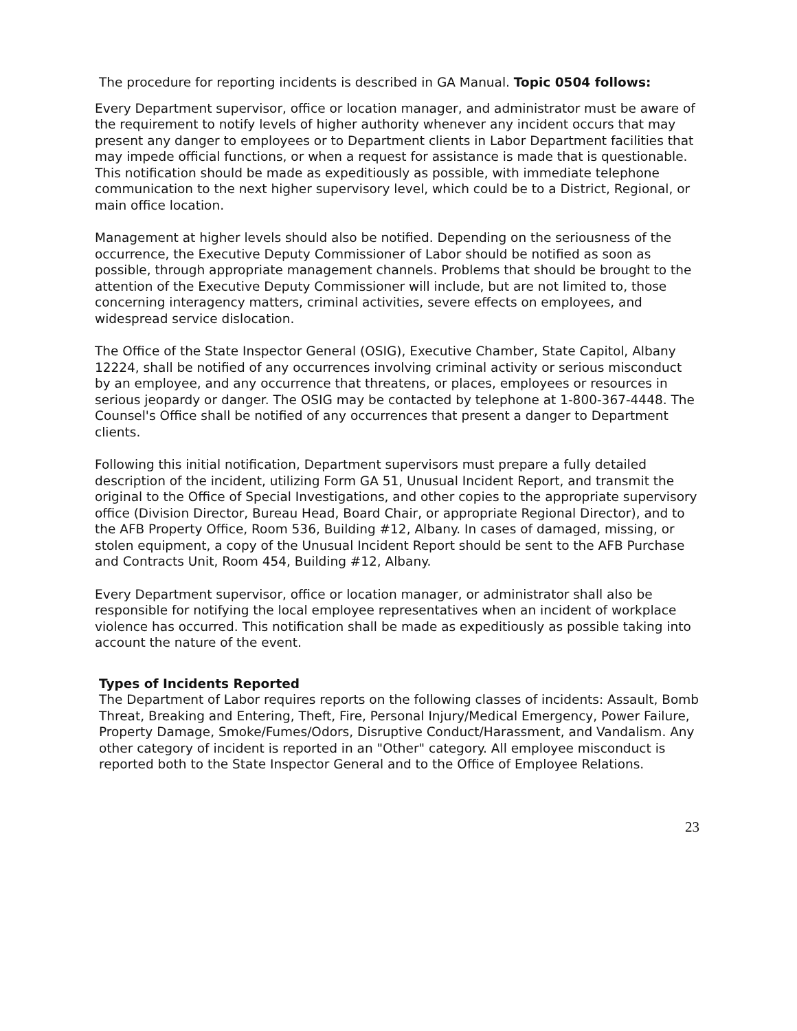The procedure for reporting incidents is described in GA Manual. Topic 0504 follows:
Every Department supervisor, office or location manager, and administrator must be aware of the requirement to notify levels of higher authority whenever any incident occurs that may present any danger to employees or to Department clients in Labor Department facilities that may impede official functions, or when a request for assistance is made that is questionable. This notification should be made as expeditiously as possible, with immediate telephone communication to the next higher supervisory level, which could be to a District, Regional, or main office location.
Management at higher levels should also be notified. Depending on the seriousness of the occurrence, the Executive Deputy Commissioner of Labor should be notified as soon as possible, through appropriate management channels. Problems that should be brought to the attention of the Executive Deputy Commissioner will include, but are not limited to, those concerning interagency matters, criminal activities, severe effects on employees, and widespread service dislocation.
The Office of the State Inspector General (OSIG), Executive Chamber, State Capitol, Albany 12224, shall be notified of any occurrences involving criminal activity or serious misconduct by an employee, and any occurrence that threatens, or places, employees or resources in serious jeopardy or danger. The OSIG may be contacted by telephone at 1-800-367-4448. The Counsel's Office shall be notified of any occurrences that present a danger to Department clients.
Following this initial notification, Department supervisors must prepare a fully detailed description of the incident, utilizing Form GA 51, Unusual Incident Report, and transmit the original to the Office of Special Investigations, and other copies to the appropriate supervisory office (Division Director, Bureau Head, Board Chair, or appropriate Regional Director), and to the AFB Property Office, Room 536, Building #12, Albany. In cases of damaged, missing, or stolen equipment, a copy of the Unusual Incident Report should be sent to the AFB Purchase and Contracts Unit, Room 454, Building #12, Albany.
Every Department supervisor, office or location manager, or administrator shall also be responsible for notifying the local employee representatives when an incident of workplace violence has occurred. This notification shall be made as expeditiously as possible taking into account the nature of the event.
Types of Incidents Reported
The Department of Labor requires reports on the following classes of incidents: Assault, Bomb Threat, Breaking and Entering, Theft, Fire, Personal Injury/Medical Emergency, Power Failure, Property Damage, Smoke/Fumes/Odors, Disruptive Conduct/Harassment, and Vandalism. Any other category of incident is reported in an "Other" category. All employee misconduct is reported both to the State Inspector General and to the Office of Employee Relations.
23